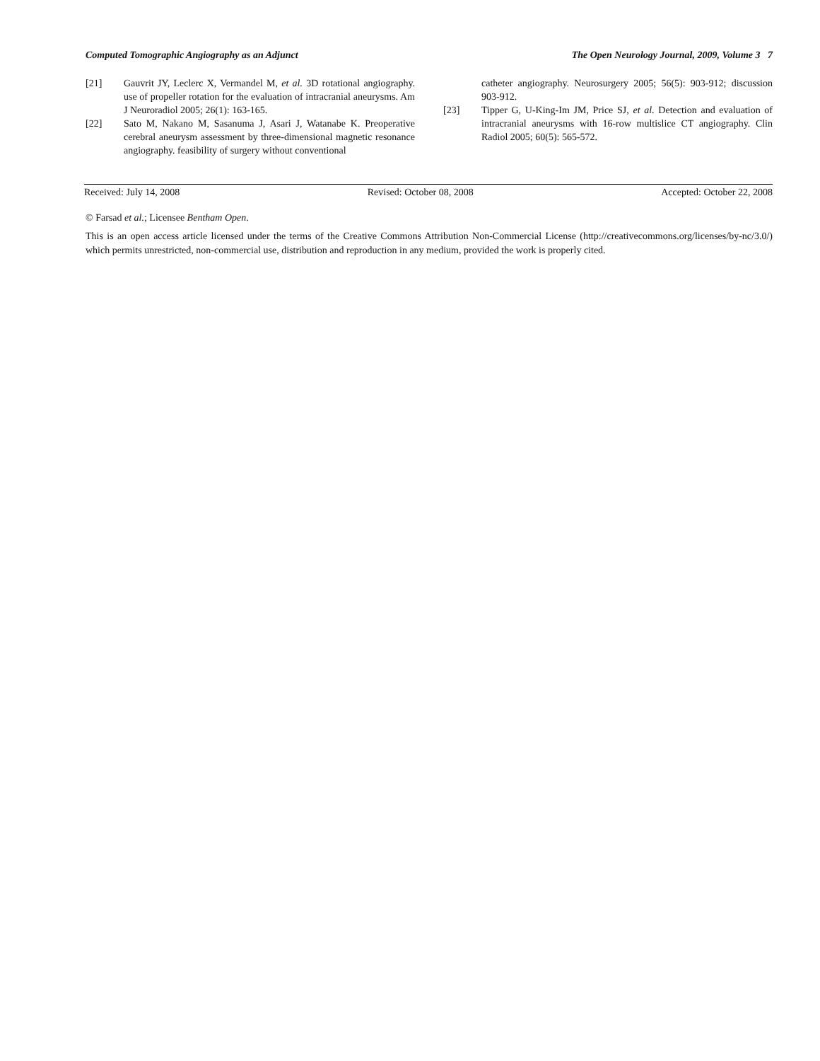Computed Tomographic Angiography as an Adjunct The Open Neurology Journal, 2009, Volume 3 7
[21] Gauvrit JY, Leclerc X, Vermandel M, et al. 3D rotational angiography. use of propeller rotation for the evaluation of intracranial aneurysms. Am J Neuroradiol 2005; 26(1): 163-165.
[22] Sato M, Nakano M, Sasanuma J, Asari J, Watanabe K. Preoperative cerebral aneurysm assessment by three-dimensional magnetic resonance angiography. feasibility of surgery without conventional
catheter angiography. Neurosurgery 2005; 56(5): 903-912; discussion 903-912.
[23] Tipper G, U-King-Im JM, Price SJ, et al. Detection and evaluation of intracranial aneurysms with 16-row multislice CT angiography. Clin Radiol 2005; 60(5): 565-572.
Received: July 14, 2008 Revised: October 08, 2008 Accepted: October 22, 2008
© Farsad et al.; Licensee Bentham Open.
This is an open access article licensed under the terms of the Creative Commons Attribution Non-Commercial License (http://creativecommons.org/licenses/by-nc/3.0/) which permits unrestricted, non-commercial use, distribution and reproduction in any medium, provided the work is properly cited.